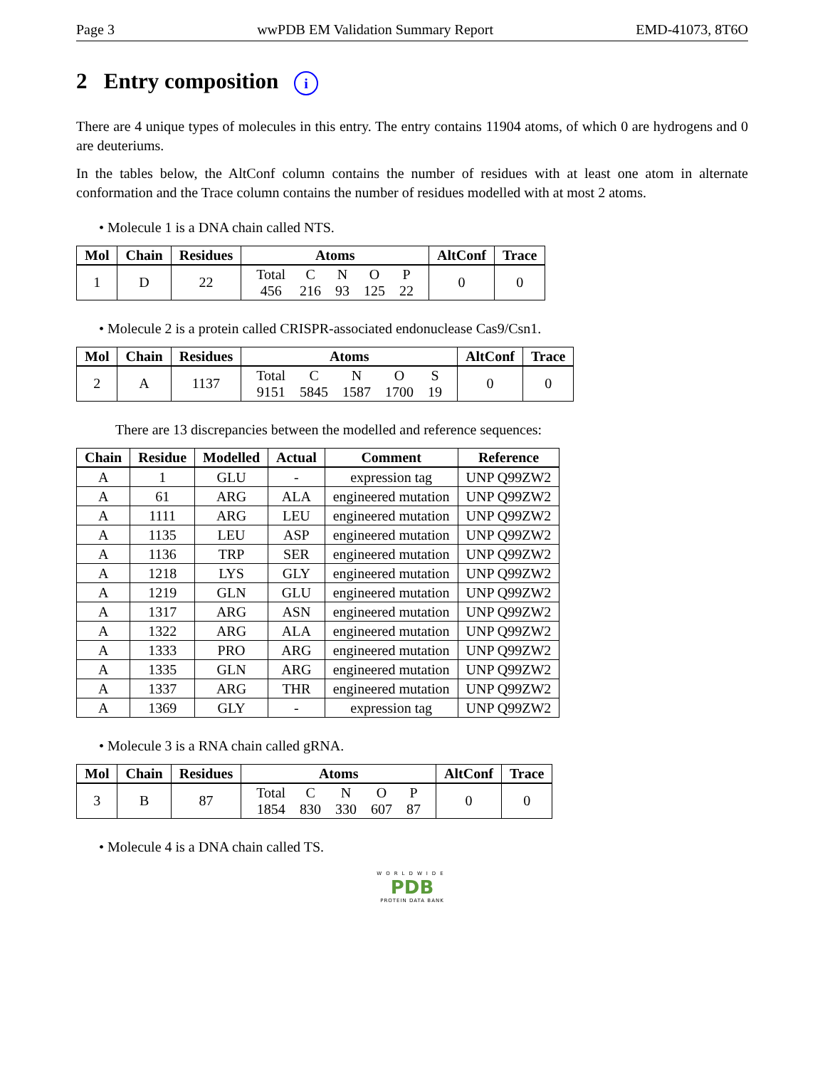Page 3 wwPDB EM Validation Summary Report EMD-41073, 8T6O
2 Entry composition i
There are 4 unique types of molecules in this entry. The entry contains 11904 atoms, of which 0 are hydrogens and 0 are deuteriums.
In the tables below, the AltConf column contains the number of residues with at least one atom in alternate conformation and the Trace column contains the number of residues modelled with at most 2 atoms.
• Molecule 1 is a DNA chain called NTS.
| Mol | Chain | Residues | Atoms | AltConf | Trace |
| --- | --- | --- | --- | --- | --- |
| 1 | D | 22 | / Total / C / N / O / P / / 456 / 216 / 93 / 125 / 22 / | 0 | 0 |
• Molecule 2 is a protein called CRISPR-associated endonuclease Cas9/Csn1.
| Mol | Chain | Residues | Atoms | AltConf | Trace |
| --- | --- | --- | --- | --- | --- |
| 2 | A | 1137 | / Total / C / N / O / S / / 9151 / 5845 / 1587 / 1700 / 19 / | 0 | 0 |
There are 13 discrepancies between the modelled and reference sequences:
| Chain | Residue | Modelled | Actual | Comment | Reference |
| --- | --- | --- | --- | --- | --- |
| A | 1 | GLU | - | expression tag | UNP Q99ZW2 |
| A | 61 | ARG | ALA | engineered mutation | UNP Q99ZW2 |
| A | 1111 | ARG | LEU | engineered mutation | UNP Q99ZW2 |
| A | 1135 | LEU | ASP | engineered mutation | UNP Q99ZW2 |
| A | 1136 | TRP | SER | engineered mutation | UNP Q99ZW2 |
| A | 1218 | LYS | GLY | engineered mutation | UNP Q99ZW2 |
| A | 1219 | GLN | GLU | engineered mutation | UNP Q99ZW2 |
| A | 1317 | ARG | ASN | engineered mutation | UNP Q99ZW2 |
| A | 1322 | ARG | ALA | engineered mutation | UNP Q99ZW2 |
| A | 1333 | PRO | ARG | engineered mutation | UNP Q99ZW2 |
| A | 1335 | GLN | ARG | engineered mutation | UNP Q99ZW2 |
| A | 1337 | ARG | THR | engineered mutation | UNP Q99ZW2 |
| A | 1369 | GLY | - | expression tag | UNP Q99ZW2 |
• Molecule 3 is a RNA chain called gRNA.
| Mol | Chain | Residues | Atoms | AltConf | Trace |
| --- | --- | --- | --- | --- | --- |
| 3 | B | 87 | / Total / C / N / O / P / / 1854 / 830 / 330 / 607 / 87 / | 0 | 0 |
• Molecule 4 is a DNA chain called TS.
WORLDWIDE
PDB
PROTEIN DATA BANK